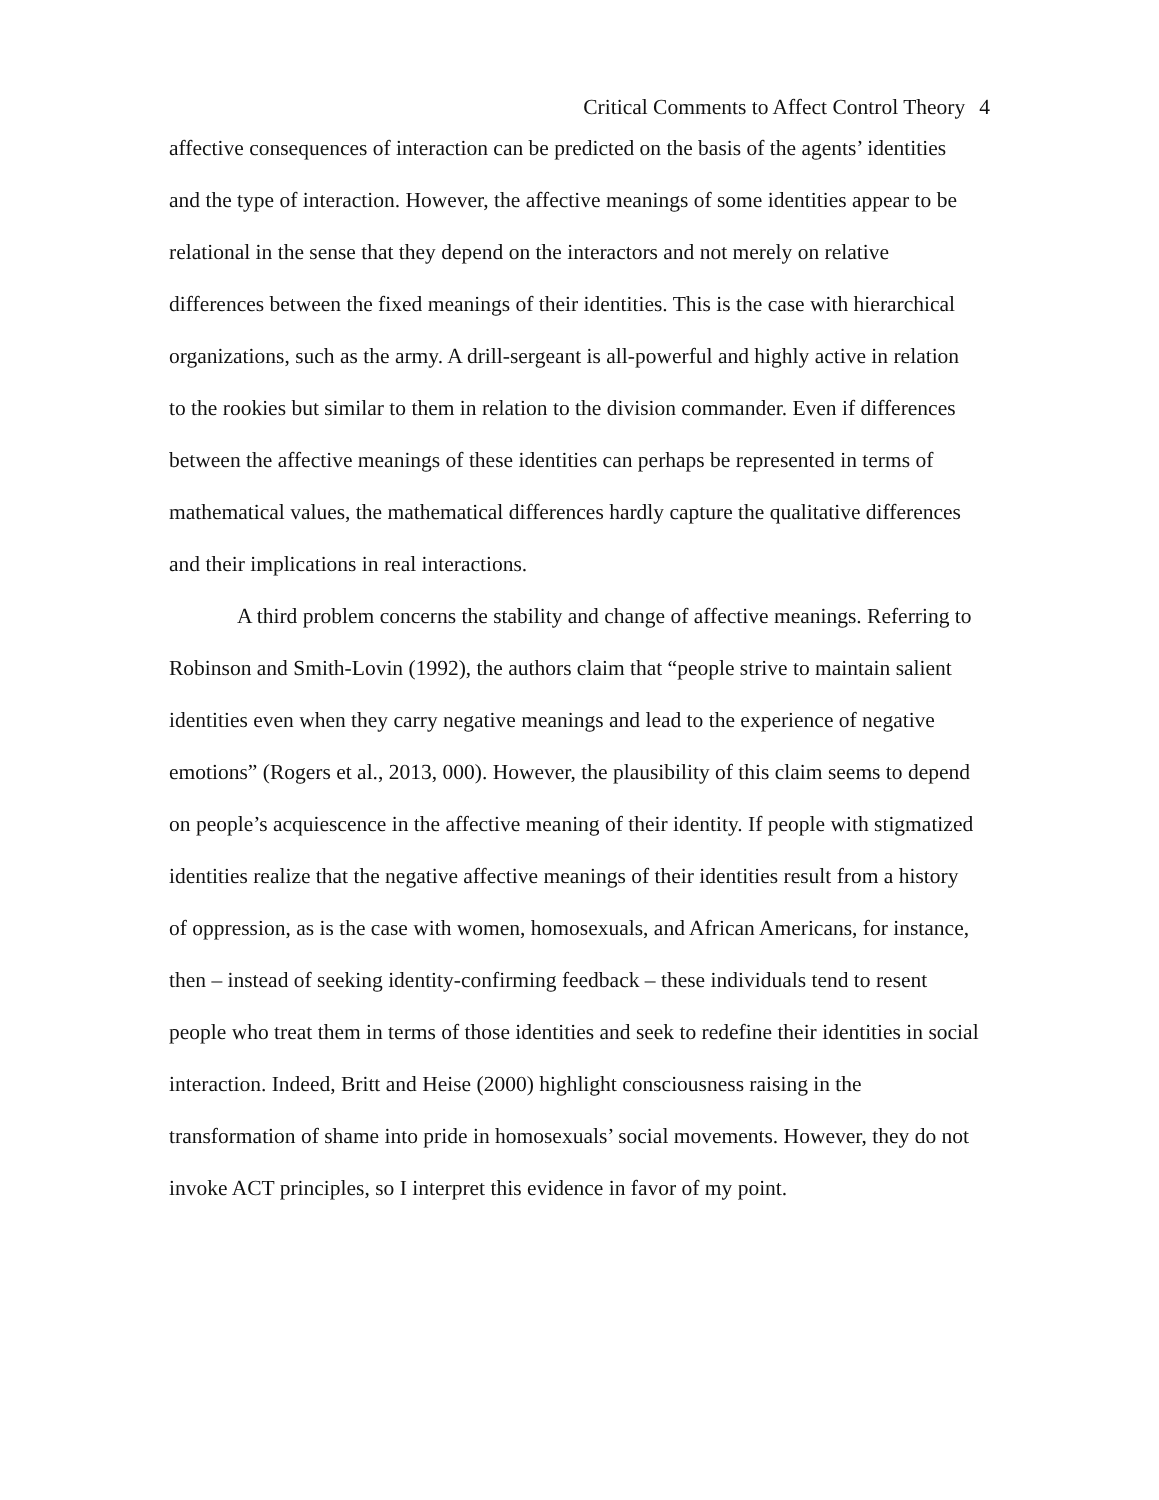Critical Comments to Affect Control Theory 4
affective consequences of interaction can be predicted on the basis of the agents’ identities and the type of interaction. However, the affective meanings of some identities appear to be relational in the sense that they depend on the interactors and not merely on relative differences between the fixed meanings of their identities. This is the case with hierarchical organizations, such as the army. A drill-sergeant is all-powerful and highly active in relation to the rookies but similar to them in relation to the division commander. Even if differences between the affective meanings of these identities can perhaps be represented in terms of mathematical values, the mathematical differences hardly capture the qualitative differences and their implications in real interactions.
A third problem concerns the stability and change of affective meanings. Referring to Robinson and Smith-Lovin (1992), the authors claim that “people strive to maintain salient identities even when they carry negative meanings and lead to the experience of negative emotions” (Rogers et al., 2013, 000). However, the plausibility of this claim seems to depend on people’s acquiescence in the affective meaning of their identity. If people with stigmatized identities realize that the negative affective meanings of their identities result from a history of oppression, as is the case with women, homosexuals, and African Americans, for instance, then – instead of seeking identity-confirming feedback – these individuals tend to resent people who treat them in terms of those identities and seek to redefine their identities in social interaction. Indeed, Britt and Heise (2000) highlight consciousness raising in the transformation of shame into pride in homosexuals’ social movements. However, they do not invoke ACT principles, so I interpret this evidence in favor of my point.